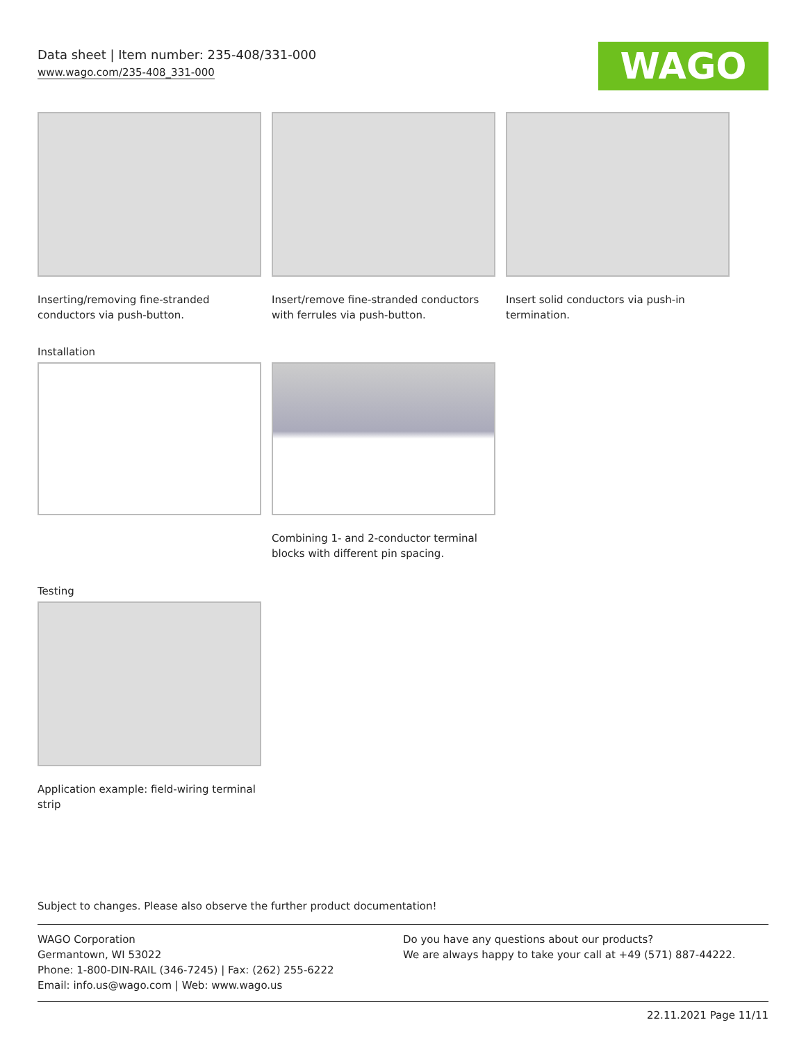Data sheet | Item number: 235-408/331-000
www.wago.com/235-408_331-000
WAGO
Inserting/removing fine-stranded conductors via push-button.
Insert/remove fine-stranded conductors with ferrules via push-button.
Insert solid conductors via push-in termination.
Installation
Combining 1- and 2-conductor terminal blocks with different pin spacing.
Testing
Application example: field-wiring terminal strip
Subject to changes. Please also observe the further product documentation!
WAGO Corporation
Germantown, WI 53022
Phone: 1-800-DIN-RAIL (346-7245) | Fax: (262) 255-6222
Email: info.us@wago.com | Web: www.wago.us
Do you have any questions about our products?
We are always happy to take your call at +49 (571) 887-44222.
22.11.2021 Page 11/11